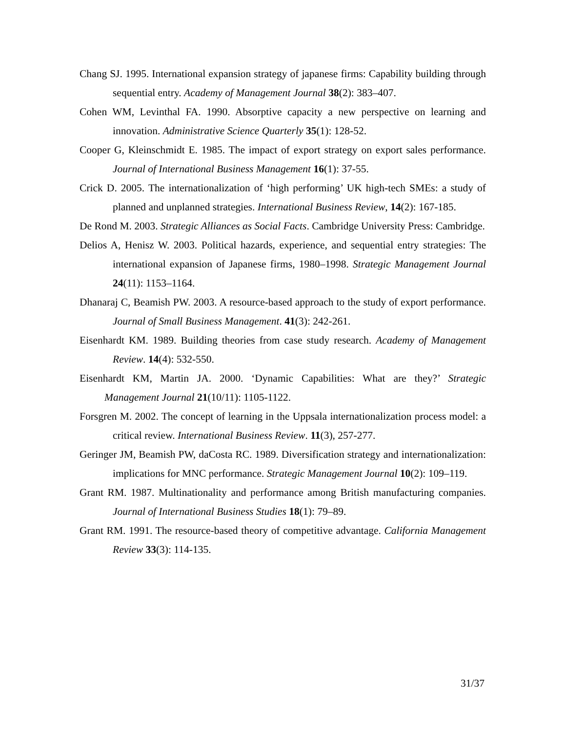Chang SJ. 1995. International expansion strategy of japanese firms: Capability building through sequential entry. Academy of Management Journal 38(2): 383–407.
Cohen WM, Levinthal FA. 1990. Absorptive capacity a new perspective on learning and innovation. Administrative Science Quarterly 35(1): 128-52.
Cooper G, Kleinschmidt E. 1985. The impact of export strategy on export sales performance. Journal of International Business Management 16(1): 37-55.
Crick D. 2005. The internationalization of ‘high performing’ UK high-tech SMEs: a study of planned and unplanned strategies. International Business Review, 14(2): 167-185.
De Rond M. 2003. Strategic Alliances as Social Facts. Cambridge University Press: Cambridge.
Delios A, Henisz W. 2003. Political hazards, experience, and sequential entry strategies: The international expansion of Japanese firms, 1980–1998. Strategic Management Journal 24(11): 1153–1164.
Dhanaraj C, Beamish PW. 2003. A resource-based approach to the study of export performance. Journal of Small Business Management. 41(3): 242-261.
Eisenhardt KM. 1989. Building theories from case study research. Academy of Management Review. 14(4): 532-550.
Eisenhardt KM, Martin JA. 2000. ‘Dynamic Capabilities: What are they?’ Strategic Management Journal 21(10/11): 1105-1122.
Forsgren M. 2002. The concept of learning in the Uppsala internationalization process model: a critical review. International Business Review. 11(3), 257-277.
Geringer JM, Beamish PW, daCosta RC. 1989. Diversification strategy and internationalization: implications for MNC performance. Strategic Management Journal 10(2): 109–119.
Grant RM. 1987. Multinationality and performance among British manufacturing companies. Journal of International Business Studies 18(1): 79–89.
Grant RM. 1991. The resource-based theory of competitive advantage. California Management Review 33(3): 114-135.
31/37